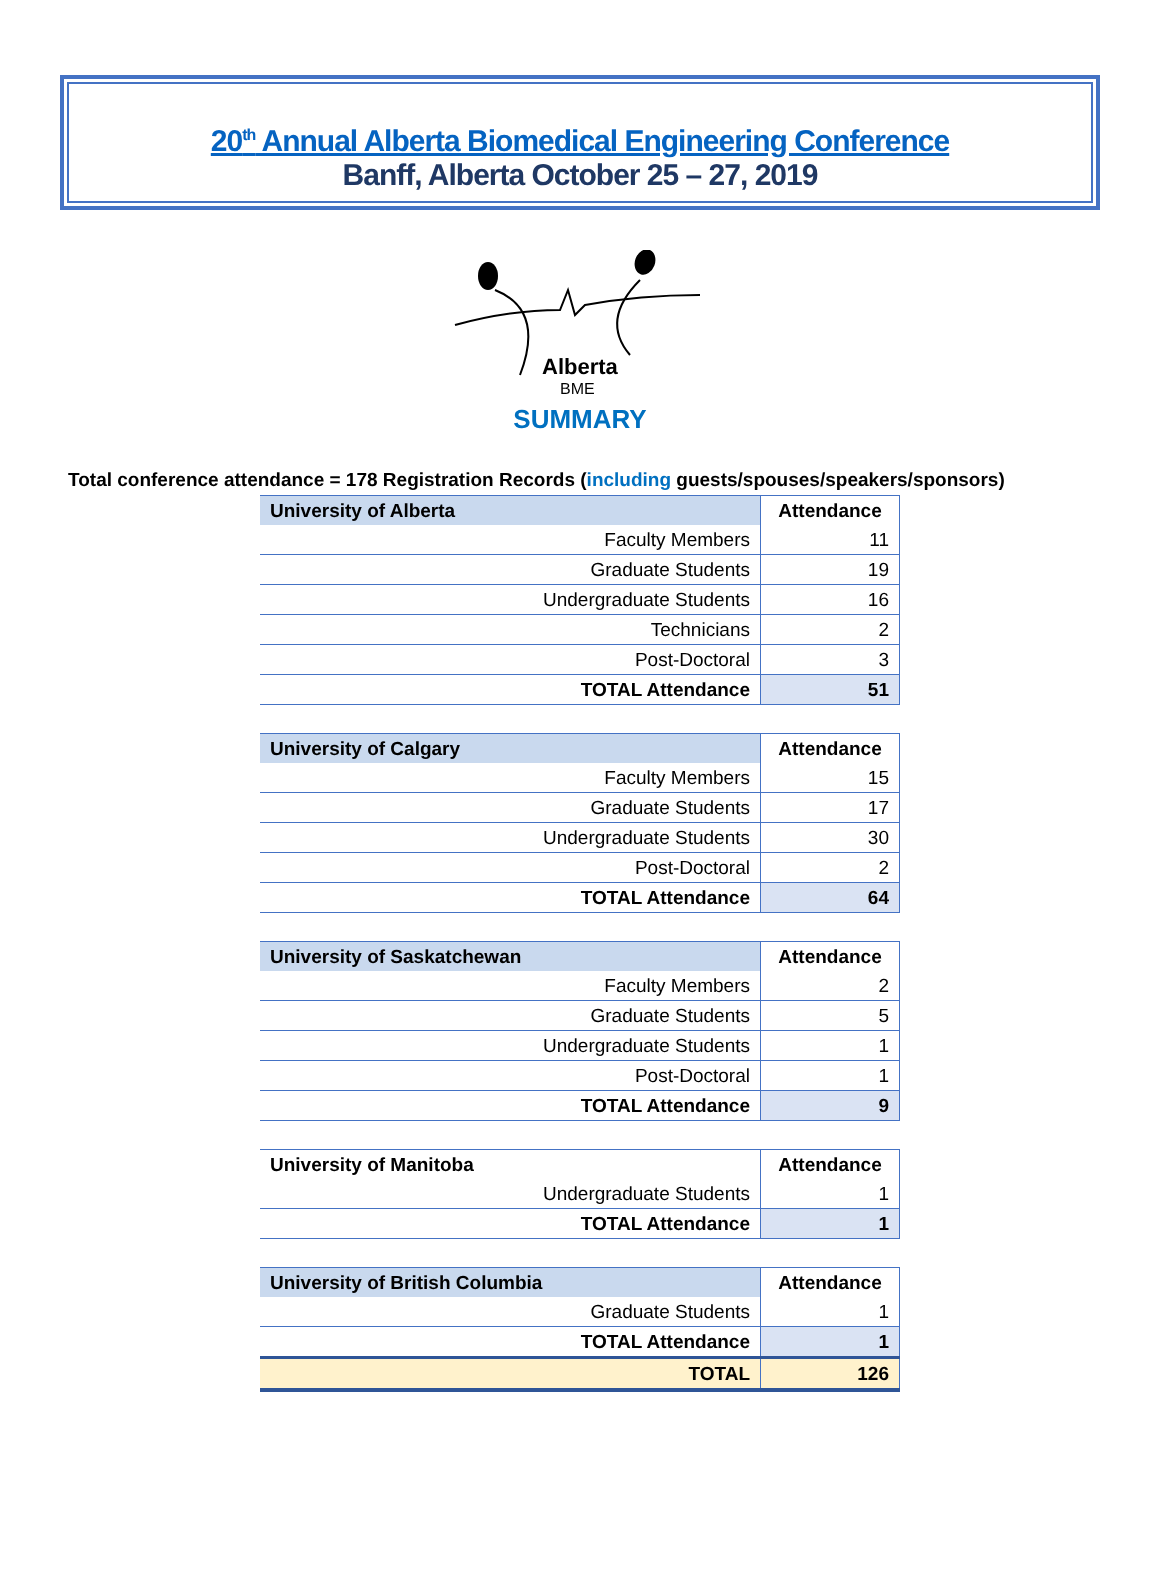20<sup>th</sup> Annual Alberta Biomedical Engineering Conference
Banff, Alberta October 25 – 27, 2019
Alberta
BME
SUMMARY
Total conference attendance = 178 Registration Records (including guests/spouses/speakers/sponsors)
| University of Alberta | Attendance |
| --- | --- |
| Faculty Members | 11 |
| Graduate Students | 19 |
| Undergraduate Students | 16 |
| Technicians | 2 |
| Post-Doctoral | 3 |
| TOTAL Attendance | 51 |
| University of Calgary | Attendance |
| --- | --- |
| Faculty Members | 15 |
| Graduate Students | 17 |
| Undergraduate Students | 30 |
| Post-Doctoral | 2 |
| TOTAL Attendance | 64 |
| University of Saskatchewan | Attendance |
| --- | --- |
| Faculty Members | 2 |
| Graduate Students | 5 |
| Undergraduate Students | 1 |
| Post-Doctoral | 1 |
| TOTAL Attendance | 9 |
| University of Manitoba | Attendance |
| --- | --- |
| Undergraduate Students | 1 |
| TOTAL Attendance | 1 |
| University of British Columbia | Attendance |
| --- | --- |
| Graduate Students | 1 |
| TOTAL Attendance | 1 |
| TOTAL | 126 |